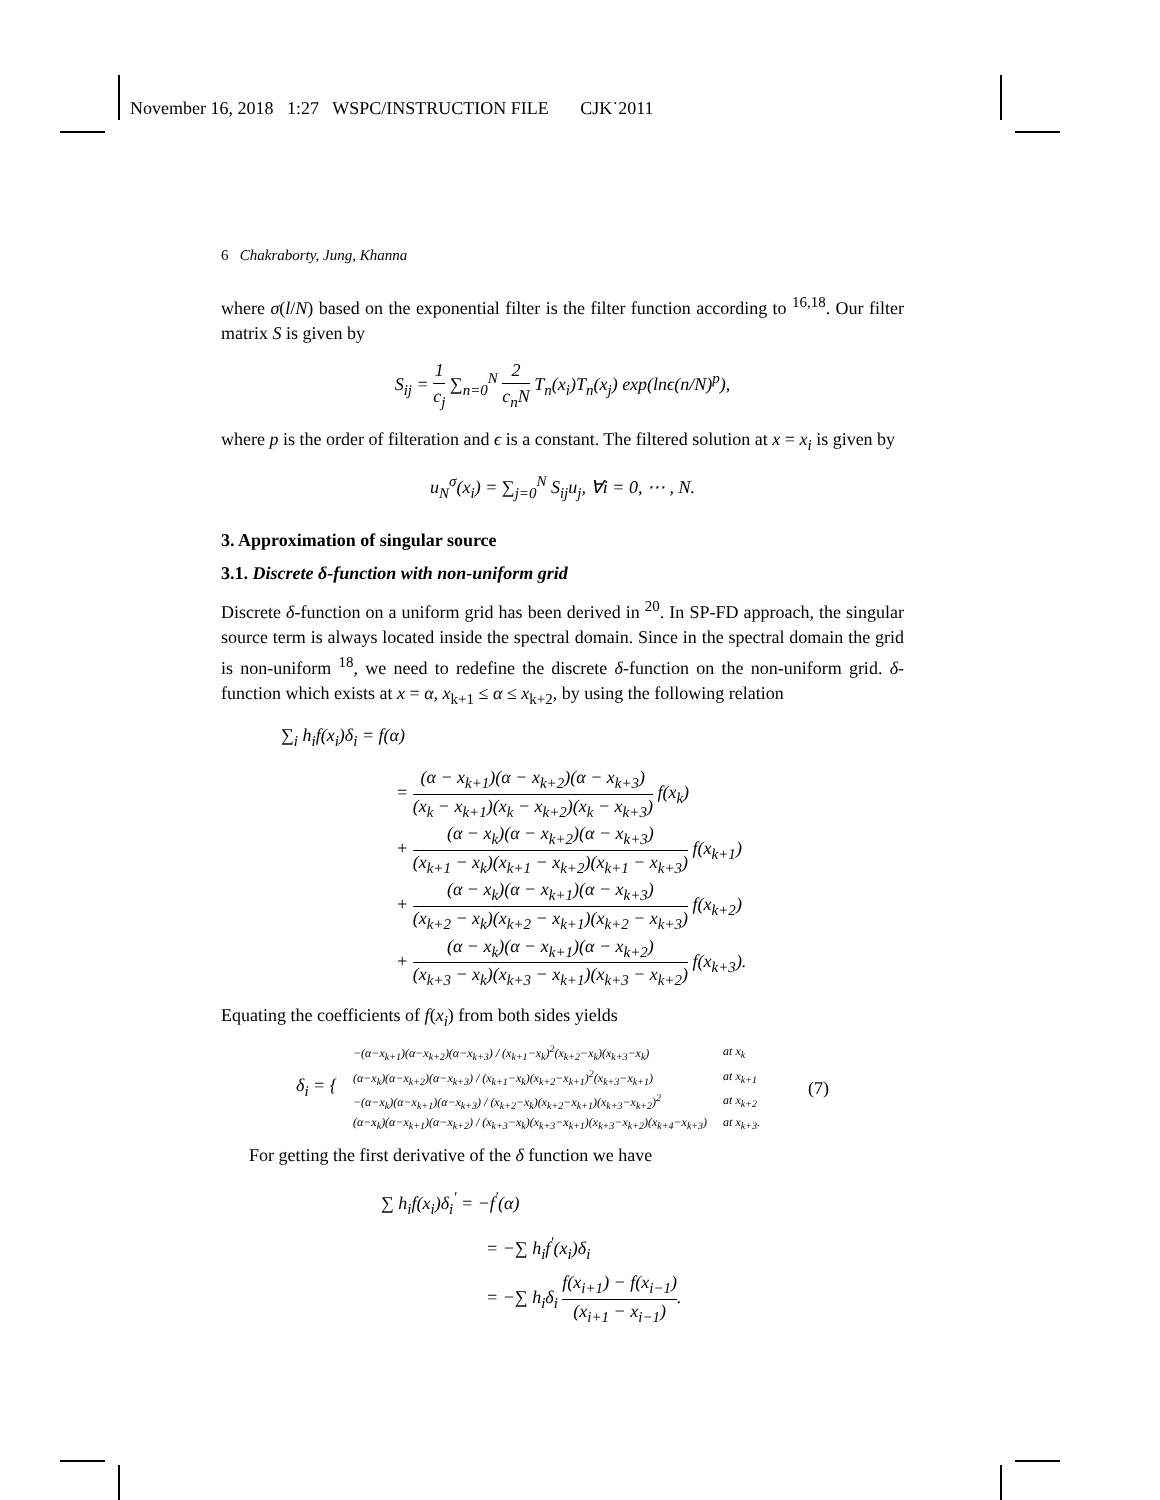November 16, 2018 1:27 WSPC/INSTRUCTION FILE CJK˙2011
6 Chakraborty, Jung, Khanna
where σ(l/N) based on the exponential filter is the filter function according to <sup>16,18</sup>. Our filter matrix S is given by
S<sub>ij</sub> = 1 c<sub>j</sub> ∑<sub>n=0</sub><sup>N</sup> 2 c<sub>n</sub>N T<sub>n</sub>(x<sub>i</sub>)T<sub>n</sub>(x<sub>j</sub>) exp(lnϵ(n/N)<sup>p</sup>),
where p is the order of filteration and ϵ is a constant. The filtered solution at x = x<sub>i</sub> is given by
u<sub>N</sub><sup>σ</sup>(x<sub>i</sub>) = ∑<sub>j=0</sub><sup>N</sup> S<sub>ij</sub>u<sub>j</sub>, ∀i = 0, ⋯ , N.
3. Approximation of singular source
3.1. Discrete δ-function with non-uniform grid
Discrete δ-function on a uniform grid has been derived in <sup>20</sup>. In SP-FD approach, the singular source term is always located inside the spectral domain. Since in the spectral domain the grid is non-uniform <sup>18</sup>, we need to redefine the discrete δ-function on the non-uniform grid. δ-function which exists at x = α, x<sub>k+1</sub> ≤ α ≤ x<sub>k+2</sub>, by using the following relation
∑<sub>i</sub> h<sub>i</sub>f(x<sub>i</sub>)δ<sub>i</sub> = f(α)
= (α − x<sub>k+1</sub>)(α − x<sub>k+2</sub>)(α − x<sub>k+3</sub>) (x<sub>k</sub> − x<sub>k+1</sub>)(x<sub>k</sub> − x<sub>k+2</sub>)(x<sub>k</sub> − x<sub>k+3</sub>) f(x<sub>k</sub>)
+ (α − x<sub>k</sub>)(α − x<sub>k+2</sub>)(α − x<sub>k+3</sub>) (x<sub>k+1</sub> − x<sub>k</sub>)(x<sub>k+1</sub> − x<sub>k+2</sub>)(x<sub>k+1</sub> − x<sub>k+3</sub>) f(x<sub>k+1</sub>)
+ (α − x<sub>k</sub>)(α − x<sub>k+1</sub>)(α − x<sub>k+3</sub>) (x<sub>k+2</sub> − x<sub>k</sub>)(x<sub>k+2</sub> − x<sub>k+1</sub>)(x<sub>k+2</sub> − x<sub>k+3</sub>) f(x<sub>k+2</sub>)
+ (α − x<sub>k</sub>)(α − x<sub>k+1</sub>)(α − x<sub>k+2</sub>) (x<sub>k+3</sub> − x<sub>k</sub>)(x<sub>k+3</sub> − x<sub>k+1</sub>)(x<sub>k+3</sub> − x<sub>k+2</sub>) f(x<sub>k+3</sub>).
Equating the coefficients of f(x<sub>i</sub>) from both sides yields
| δ<sub>i</sub> = { | −(α−x<sub>k+1</sub>)(α−x<sub>k+2</sub>)(α−x<sub>k+3</sub>) / (x<sub>k+1</sub>−x<sub>k</sub>)<sup>2</sup>(x<sub>k+2</sub>−x<sub>k</sub>)(x<sub>k+3</sub>−x<sub>k</sub>) | at x<sub>k</sub> | (7) |
| | (α−x<sub>k</sub>)(α−x<sub>k+2</sub>)(α−x<sub>k+3</sub>) / (x<sub>k+1</sub>−x<sub>k</sub>)(x<sub>k+2</sub>−x<sub>k+1</sub>)<sup>2</sup>(x<sub>k+3</sub>−x<sub>k+1</sub>) | at x<sub>k+1</sub> | |
| | −(α−x<sub>k</sub>)(α−x<sub>k+1</sub>)(α−x<sub>k+3</sub>) / (x<sub>k+2</sub>−x<sub>k</sub>)(x<sub>k+2</sub>−x<sub>k+1</sub>)(x<sub>k+3</sub>−x<sub>k+2</sub>)<sup>2</sup> | at x<sub>k+2</sub> | |
| | (α−x<sub>k</sub>)(α−x<sub>k+1</sub>)(α−x<sub>k+2</sub>) / (x<sub>k+3</sub>−x<sub>k</sub>)(x<sub>k+3</sub>−x<sub>k+1</sub>)(x<sub>k+3</sub>−x<sub>k+2</sub>)(x<sub>k+4</sub>−x<sub>k+3</sub>) | at x<sub>k+3</sub>. | |
For getting the first derivative of the δ function we have
∑ h<sub>i</sub>f(x<sub>i</sub>)δ<sub>i</sub><sup>′</sup> = −f<sup>′</sup>(α)
= −∑ h<sub>i</sub>f<sup>′</sup>(x<sub>i</sub>)δ<sub>i</sub>
= −∑ h<sub>i</sub>δ<sub>i</sub> f(x<sub>i+1</sub>) − f(x<sub>i−1</sub>) (x<sub>i+1</sub> − x<sub>i−1</sub>).